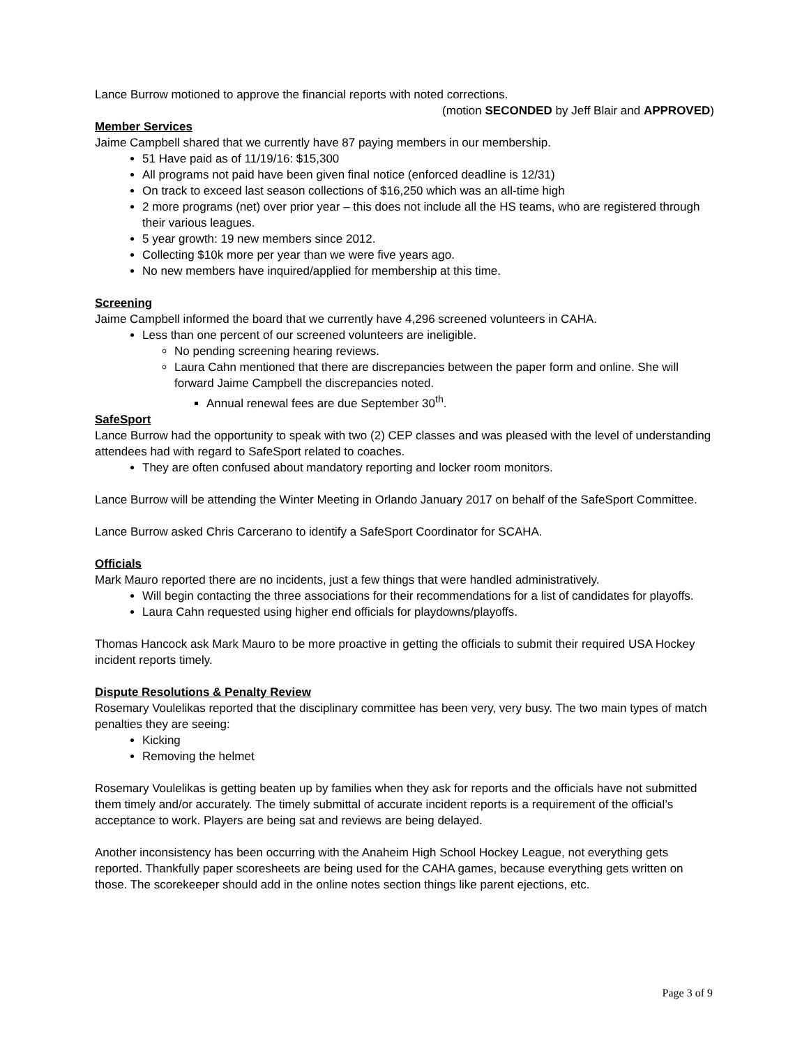Lance Burrow motioned to approve the financial reports with noted corrections.
(motion SECONDED by Jeff Blair and APPROVED)
Member Services
Jaime Campbell shared that we currently have 87 paying members in our membership.
51 Have paid as of 11/19/16: $15,300
All programs not paid have been given final notice (enforced deadline is 12/31)
On track to exceed last season collections of $16,250 which was an all-time high
2 more programs (net) over prior year – this does not include all the HS teams, who are registered through their various leagues.
5 year growth: 19 new members since 2012.
Collecting $10k more per year than we were five years ago.
No new members have inquired/applied for membership at this time.
Screening
Jaime Campbell informed the board that we currently have 4,296 screened volunteers in CAHA.
Less than one percent of our screened volunteers are ineligible.
No pending screening hearing reviews.
Laura Cahn mentioned that there are discrepancies between the paper form and online. She will forward Jaime Campbell the discrepancies noted.
Annual renewal fees are due September 30<sup>th</sup>.
SafeSport
Lance Burrow had the opportunity to speak with two (2) CEP classes and was pleased with the level of understanding attendees had with regard to SafeSport related to coaches.
They are often confused about mandatory reporting and locker room monitors.
Lance Burrow will be attending the Winter Meeting in Orlando January 2017 on behalf of the SafeSport Committee.
Lance Burrow asked Chris Carcerano to identify a SafeSport Coordinator for SCAHA.
Officials
Mark Mauro reported there are no incidents, just a few things that were handled administratively.
Will begin contacting the three associations for their recommendations for a list of candidates for playoffs.
Laura Cahn requested using higher end officials for playdowns/playoffs.
Thomas Hancock ask Mark Mauro to be more proactive in getting the officials to submit their required USA Hockey incident reports timely.
Dispute Resolutions & Penalty Review
Rosemary Voulelikas reported that the disciplinary committee has been very, very busy. The two main types of match penalties they are seeing:
Kicking
Removing the helmet
Rosemary Voulelikas is getting beaten up by families when they ask for reports and the officials have not submitted them timely and/or accurately. The timely submittal of accurate incident reports is a requirement of the official’s acceptance to work. Players are being sat and reviews are being delayed.
Another inconsistency has been occurring with the Anaheim High School Hockey League, not everything gets reported. Thankfully paper scoresheets are being used for the CAHA games, because everything gets written on those. The scorekeeper should add in the online notes section things like parent ejections, etc.
Page 3 of 9